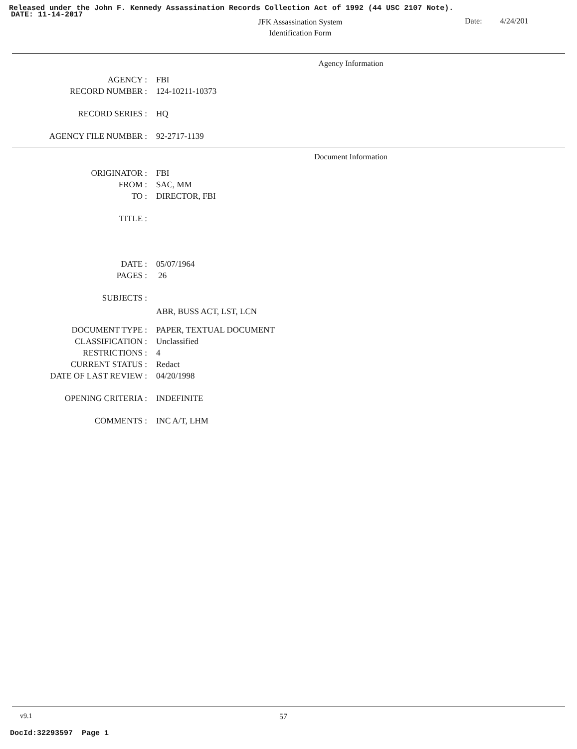Released under the John F. Kennedy Assassination Records Collection Act of 1992 (44 USC 2107 Note).
DATE: 11-14-2017
JFK Assassination System
Identification Form
Date: 4/24/201
Agency Information
AGENCY : FBI
RECORD NUMBER : 124-10211-10373
RECORD SERIES : HQ
AGENCY FILE NUMBER : 92-2717-1139
Document Information
ORIGINATOR : FBI
FROM : SAC, MM
TO : DIRECTOR, FBI
TITLE :
DATE : 05/07/1964
PAGES : 26
SUBJECTS :
ABR, BUSS ACT, LST, LCN
DOCUMENT TYPE : PAPER, TEXTUAL DOCUMENT
CLASSIFICATION : Unclassified
RESTRICTIONS : 4
CURRENT STATUS : Redact
DATE OF LAST REVIEW : 04/20/1998
OPENING CRITERIA : INDEFINITE
COMMENTS : INC A/T, LHM
v9.1 57
DocId:32293597 Page 1